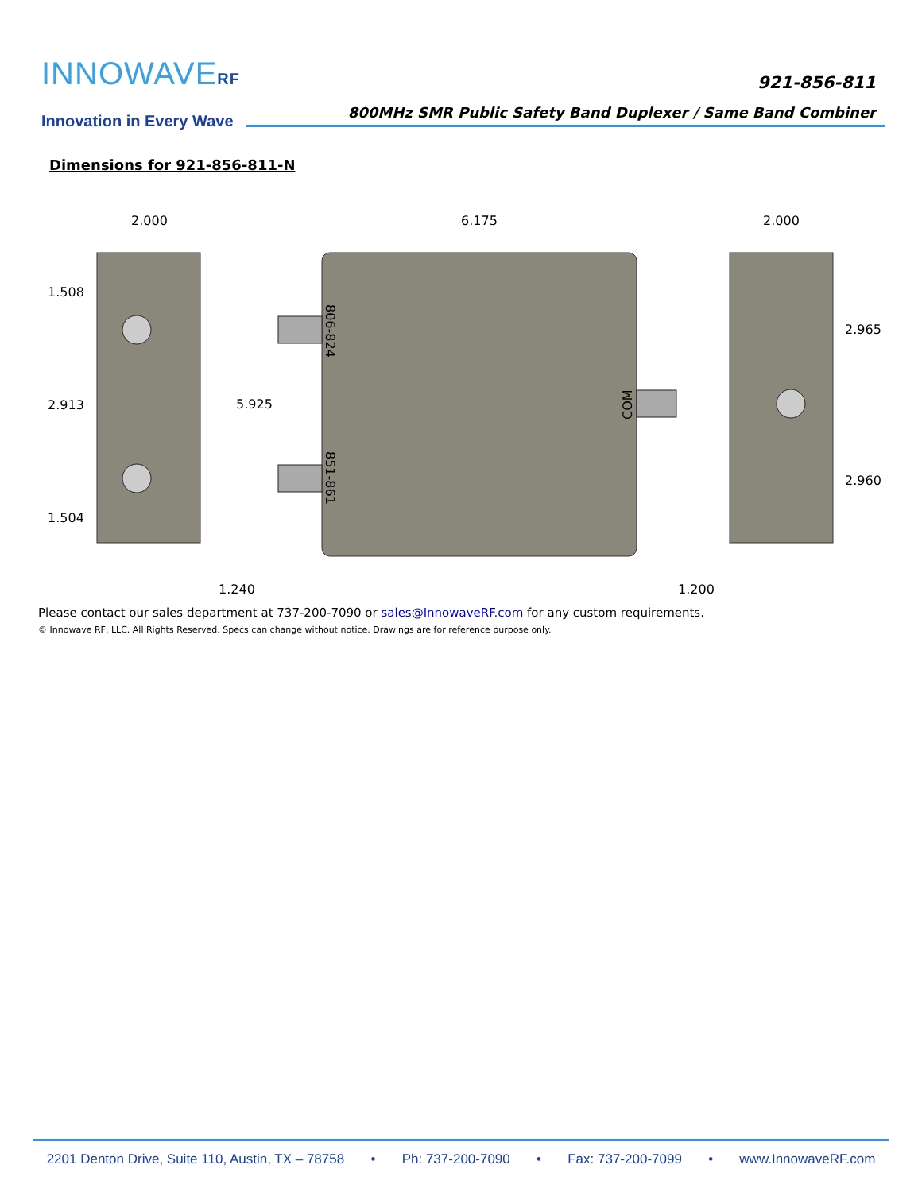INNOWAVERF
Innovation in Every Wave
921-856-811
800MHz SMR Public Safety Band Duplexer / Same Band Combiner
Dimensions for 921-856-811-N
2.000
6.175
2.000
1.508
2.913
1.504
5.925
2.965
2.960
1.240
1.200
806-824
851-861
COM
Please contact our sales department at 737-200-7090 or sales@InnowaveRF.com for any custom requirements.
© Innowave RF, LLC. All Rights Reserved. Specs can change without notice. Drawings are for reference purpose only.
2201 Denton Drive, Suite 110, Austin, TX – 78758 • Ph: 737-200-7090 • Fax: 737-200-7099 • www.InnowaveRF.com